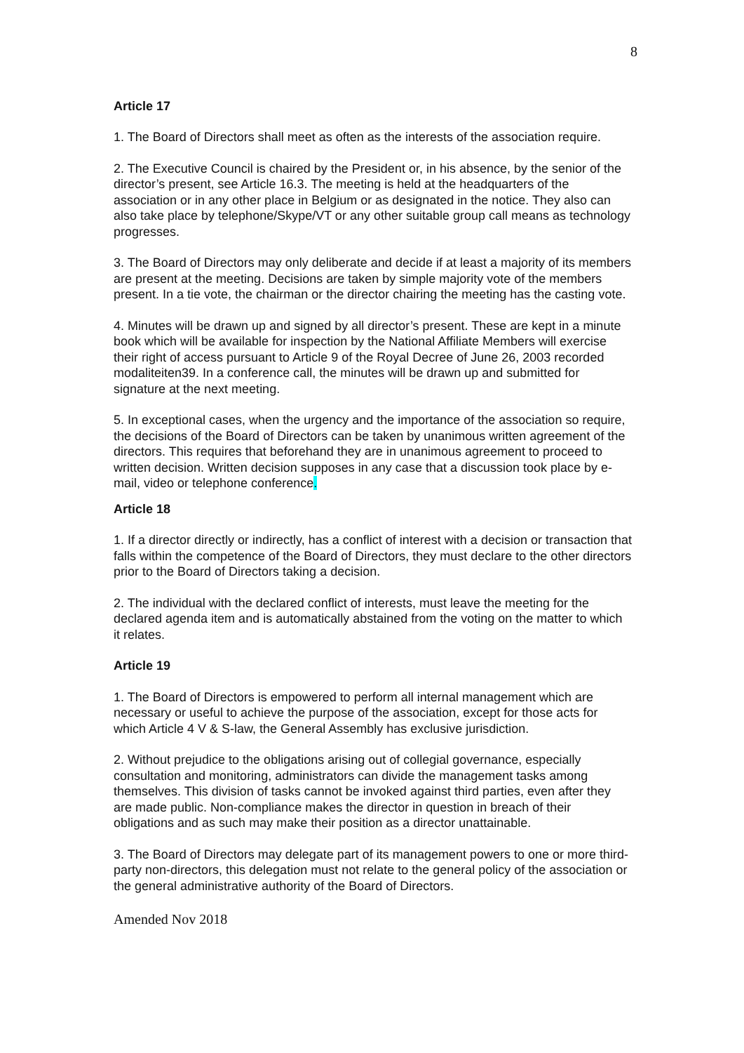8
Article 17
1. The Board of Directors shall meet as often as the interests of the association require.
2. The Executive Council is chaired by the President or, in his absence, by the senior of the director’s present, see Article 16.3. The meeting is held at the headquarters of the association or in any other place in Belgium or as designated in the notice. They also can also take place by telephone/Skype/VT or any other suitable group call means as technology progresses.
3. The Board of Directors may only deliberate and decide if at least a majority of its members are present at the meeting. Decisions are taken by simple majority vote of the members present. In a tie vote, the chairman or the director chairing the meeting has the casting vote.
4. Minutes will be drawn up and signed by all director’s present. These are kept in a minute book which will be available for inspection by the National Affiliate Members will exercise their right of access pursuant to Article 9 of the Royal Decree of June 26, 2003 recorded modaliteiten39. In a conference call, the minutes will be drawn up and submitted for signature at the next meeting.
5. In exceptional cases, when the urgency and the importance of the association so require, the decisions of the Board of Directors can be taken by unanimous written agreement of the directors. This requires that beforehand they are in unanimous agreement to proceed to written decision. Written decision supposes in any case that a discussion took place by e-mail, video or telephone conference.
Article 18
1. If a director directly or indirectly, has a conflict of interest with a decision or transaction that falls within the competence of the Board of Directors, they must declare to the other directors prior to the Board of Directors taking a decision.
2. The individual with the declared conflict of interests, must leave the meeting for the declared agenda item and is automatically abstained from the voting on the matter to which it relates.
Article 19
1. The Board of Directors is empowered to perform all internal management which are necessary or useful to achieve the purpose of the association, except for those acts for which Article 4 V & S-law, the General Assembly has exclusive jurisdiction.
2. Without prejudice to the obligations arising out of collegial governance, especially consultation and monitoring, administrators can divide the management tasks among themselves. This division of tasks cannot be invoked against third parties, even after they are made public. Non-compliance makes the director in question in breach of their obligations and as such may make their position as a director unattainable.
3. The Board of Directors may delegate part of its management powers to one or more third-party non-directors, this delegation must not relate to the general policy of the association or the general administrative authority of the Board of Directors.
Amended Nov 2018